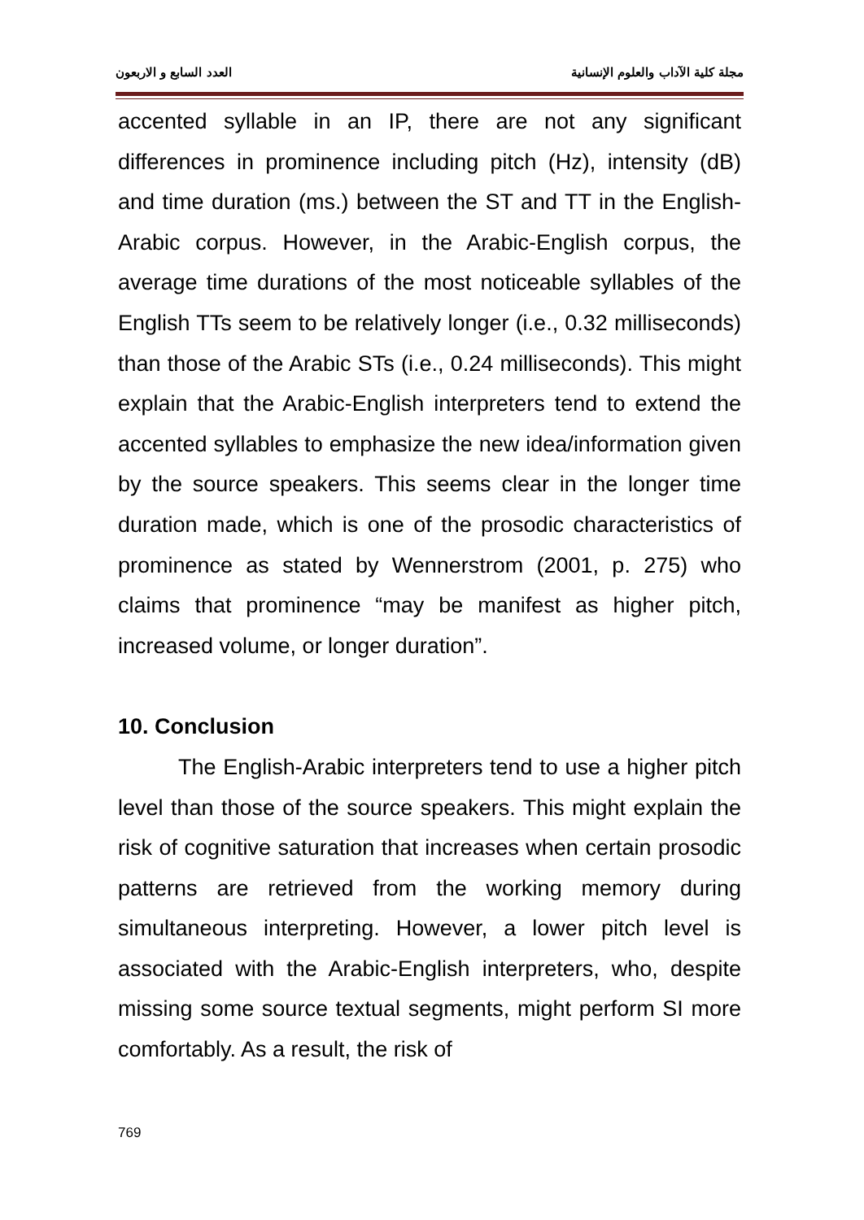العدد السابع و الاربعون مجلة كلية الآداب والعلوم الإنسانية
accented syllable in an IP, there are not any significant differences in prominence including pitch (Hz), intensity (dB) and time duration (ms.) between the ST and TT in the English-Arabic corpus. However, in the Arabic-English corpus, the average time durations of the most noticeable syllables of the English TTs seem to be relatively longer (i.e., 0.32 milliseconds) than those of the Arabic STs (i.e., 0.24 milliseconds). This might explain that the Arabic-English interpreters tend to extend the accented syllables to emphasize the new idea/information given by the source speakers. This seems clear in the longer time duration made, which is one of the prosodic characteristics of prominence as stated by Wennerstrom (2001, p. 275) who claims that prominence “may be manifest as higher pitch, increased volume, or longer duration”.
10. Conclusion
The English-Arabic interpreters tend to use a higher pitch level than those of the source speakers. This might explain the risk of cognitive saturation that increases when certain prosodic patterns are retrieved from the working memory during simultaneous interpreting. However, a lower pitch level is associated with the Arabic-English interpreters, who, despite missing some source textual segments, might perform SI more comfortably. As a result, the risk of
769